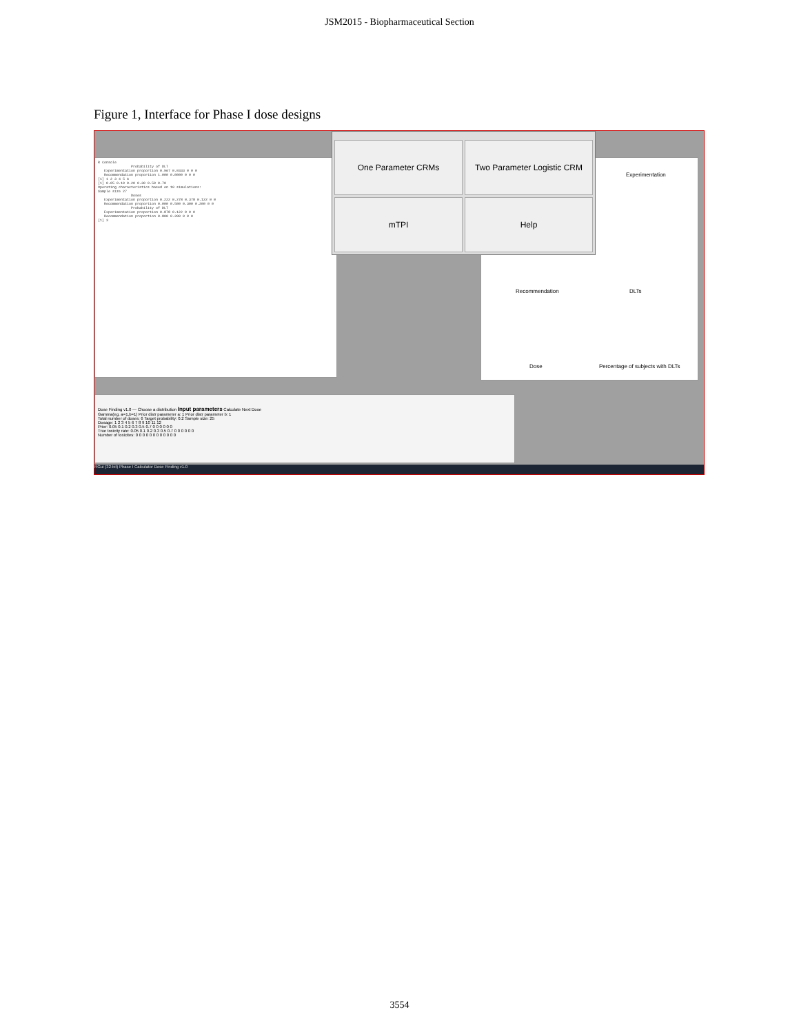JSM2015 - Biopharmaceutical Section
Figure 1, Interface for Phase I dose designs
R Console Probability of DLT Experimentation proportion 0.967 0.0333 0 0 0 Recommendation proportion 1.000 0.0000 0 0 0 [1] 1 2 3 4 5 6 [1] 0.05 0.10 0.20 0.30 0.50 0.70 Operating characteristics based on 10 simulations: Sample size 27 Doses Experimentation proportion 0.222 0.278 0.378 0.122 0 0 Recommendation proportion 0.000 0.500 0.300 0.200 0 0 Probability of DLT Experimentation proportion 0.878 0.122 0 0 0 Recommendation proportion 0.800 0.200 0 0 0 [1] 3
Experimentation
Recommendation DLTs
Dose Percentage of subjects with DLTs
One Parameter CRMs
Two Parameter Logistic CRM
mTPI
Help
Dose Finding v1.0 — Choose a distribution Input parameters Calculate Next Dose
Gamma(eg. a=1,b=1) Prior distr parameter a: 1 Prior distr parameter b: 1
Total number of doses: 6 Target probability: 0.2 Sample size: 25
Dosage: 1 2 3 4 5 6 7 8 9 10 11 12
Prior: 0.05 0.1 0.2 0.3 0.5 0.7 0 0 0 0 0 0
True toxicity rate: 0.05 0.1 0.2 0.3 0.5 0.7 0 0 0 0 0 0
Number of toxicites: 0 0 0 0 0 0 0 0 0 0 0 0
RGui (32-bit) Phase I Calculator Dose Finding v1.0
3554